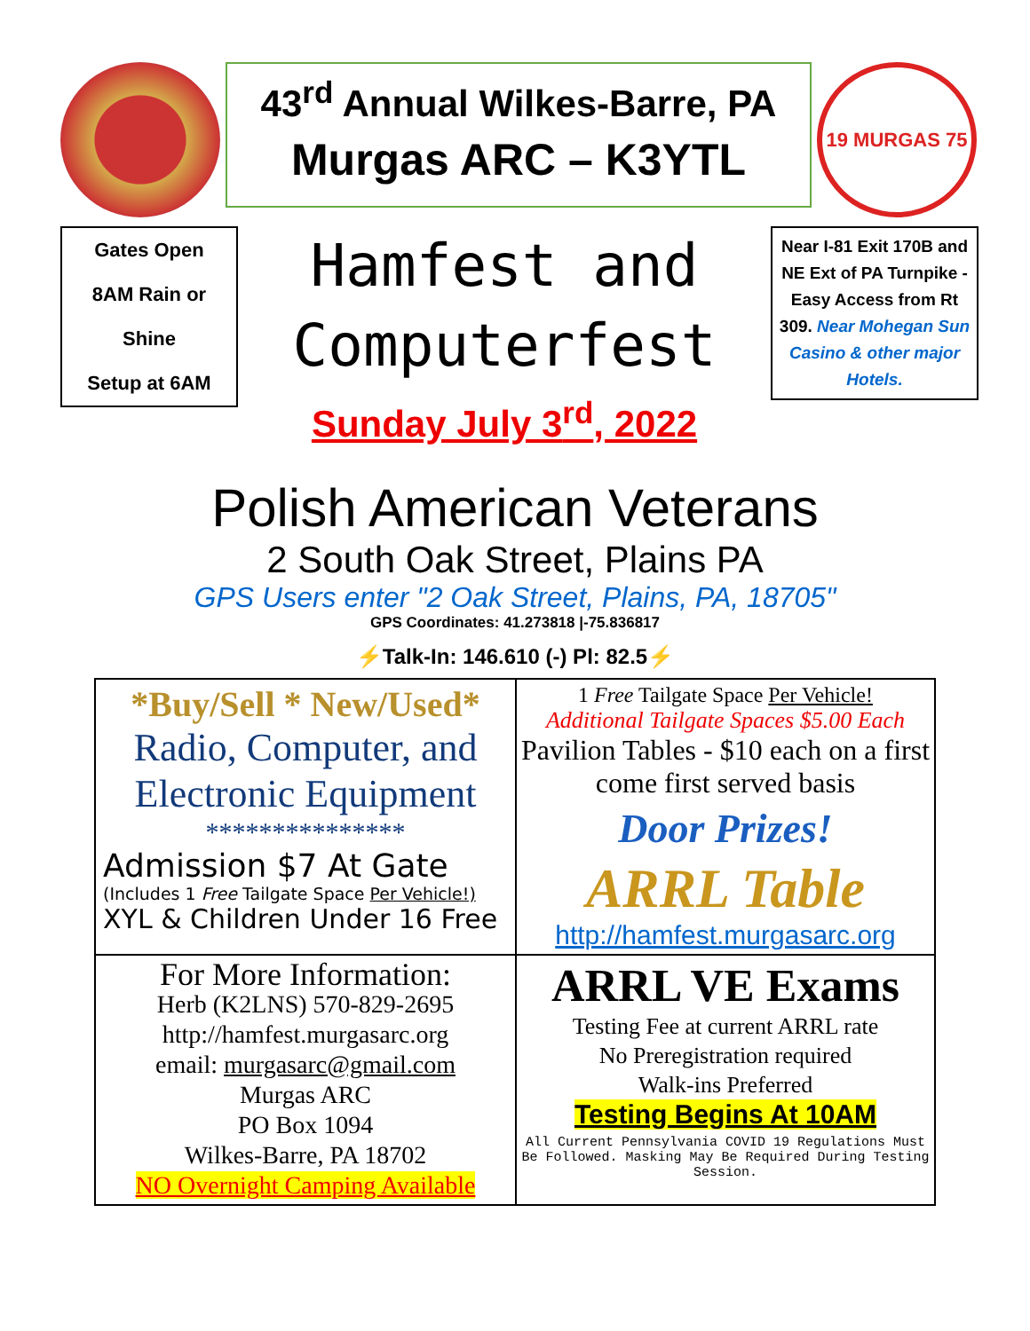43<sup>rd</sup> Annual Wilkes-Barre, PA
Murgas ARC – K3YTL
19 MURGAS 75
Gates Open
8AM Rain or
Shine
Setup at 6AM
Hamfest and
Computerfest
Sunday July 3<sup>rd</sup>, 2022
Near I-81 Exit 170B and NE Ext of PA Turnpike - Easy Access from Rt 309. Near Mohegan Sun Casino & other major Hotels.
Polish American Veterans
2 South Oak Street, Plains PA
GPS Users enter "2 Oak Street, Plains, PA, 18705"
GPS Coordinates: 41.273818 |-75.836817
⚡Talk-In: 146.610 (-) Pl: 82.5⚡
*Buy/Sell * New/Used*
Radio, Computer, and Electronic Equipment
***************
Admission $7 At Gate
(Includes 1 Free Tailgate Space Per Vehicle!)
XYL & Children Under 16 Free
1 Free Tailgate Space Per Vehicle!
Additional Tailgate Spaces $5.00 Each
Pavilion Tables - $10 each on a first come first served basis
Door Prizes!
ARRL Table
http://hamfest.murgasarc.org
For More Information:
Herb (K2LNS) 570-829-2695
http://hamfest.murgasarc.org
email: murgasarc@gmail.com
Murgas ARC
PO Box 1094
Wilkes-Barre, PA 18702
NO Overnight Camping Available
ARRL VE Exams
Testing Fee at current ARRL rate
No Preregistration required
Walk-ins Preferred
Testing Begins At 10AM
All Current Pennsylvania COVID 19 Regulations Must Be Followed. Masking May Be Required During Testing Session.